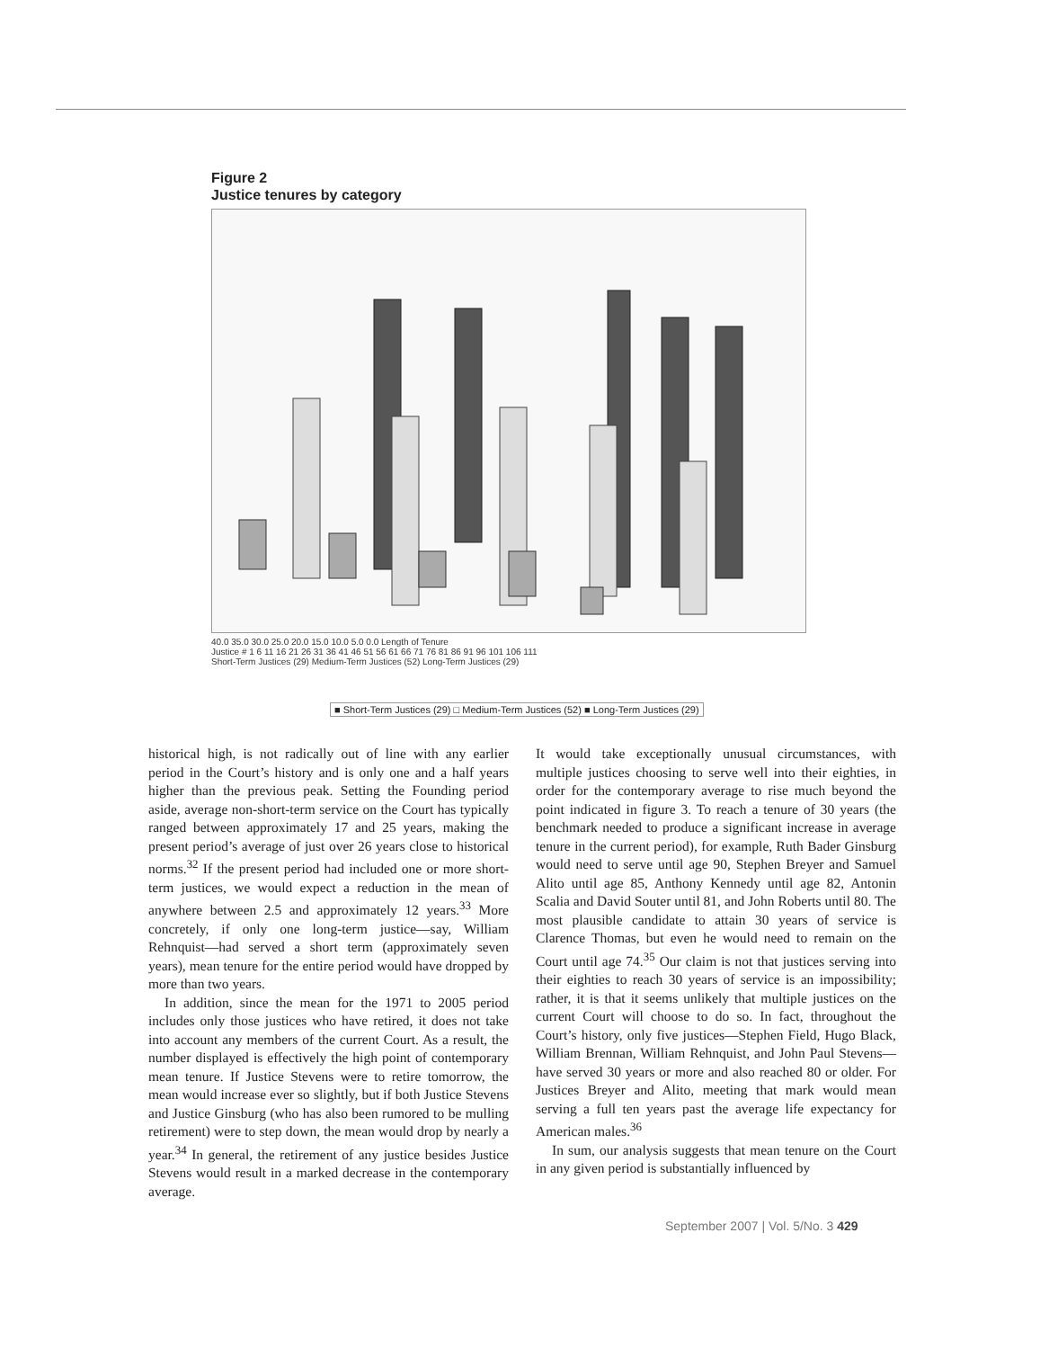Figure 2
Justice tenures by category
40.0 35.0 30.0 25.0 20.0 15.0 10.0 5.0 0.0 Length of Tenure
Justice # 1 6 11 16 21 26 31 36 41 46 51 56 61 66 71 76 81 86 91 96 101 106 111
Short-Term Justices (29) Medium-Term Justices (52) Long-Term Justices (29)
■ Short-Term Justices (29) □ Medium-Term Justices (52) ■ Long-Term Justices (29)
historical high, is not radically out of line with any earlier period in the Court’s history and is only one and a half years higher than the previous peak. Setting the Founding period aside, average non-short-term service on the Court has typically ranged between approximately 17 and 25 years, making the present period’s average of just over 26 years close to historical norms.<sup>32</sup> If the present period had included one or more short-term justices, we would expect a reduction in the mean of anywhere between 2.5 and approximately 12 years.<sup>33</sup> More concretely, if only one long-term justice—say, William Rehnquist—had served a short term (approximately seven years), mean tenure for the entire period would have dropped by more than two years.
In addition, since the mean for the 1971 to 2005 period includes only those justices who have retired, it does not take into account any members of the current Court. As a result, the number displayed is effectively the high point of contemporary mean tenure. If Justice Stevens were to retire tomorrow, the mean would increase ever so slightly, but if both Justice Stevens and Justice Ginsburg (who has also been rumored to be mulling retirement) were to step down, the mean would drop by nearly a year.<sup>34</sup> In general, the retirement of any justice besides Justice Stevens would result in a marked decrease in the contemporary average.
It would take exceptionally unusual circumstances, with multiple justices choosing to serve well into their eighties, in order for the contemporary average to rise much beyond the point indicated in figure 3. To reach a tenure of 30 years (the benchmark needed to produce a significant increase in average tenure in the current period), for example, Ruth Bader Ginsburg would need to serve until age 90, Stephen Breyer and Samuel Alito until age 85, Anthony Kennedy until age 82, Antonin Scalia and David Souter until 81, and John Roberts until 80. The most plausible candidate to attain 30 years of service is Clarence Thomas, but even he would need to remain on the Court until age 74.<sup>35</sup> Our claim is not that justices serving into their eighties to reach 30 years of service is an impossibility; rather, it is that it seems unlikely that multiple justices on the current Court will choose to do so. In fact, throughout the Court’s history, only five justices—Stephen Field, Hugo Black, William Brennan, William Rehnquist, and John Paul Stevens—have served 30 years or more and also reached 80 or older. For Justices Breyer and Alito, meeting that mark would mean serving a full ten years past the average life expectancy for American males.<sup>36</sup>
In sum, our analysis suggests that mean tenure on the Court in any given period is substantially influenced by
September 2007 | Vol. 5/No. 3 429